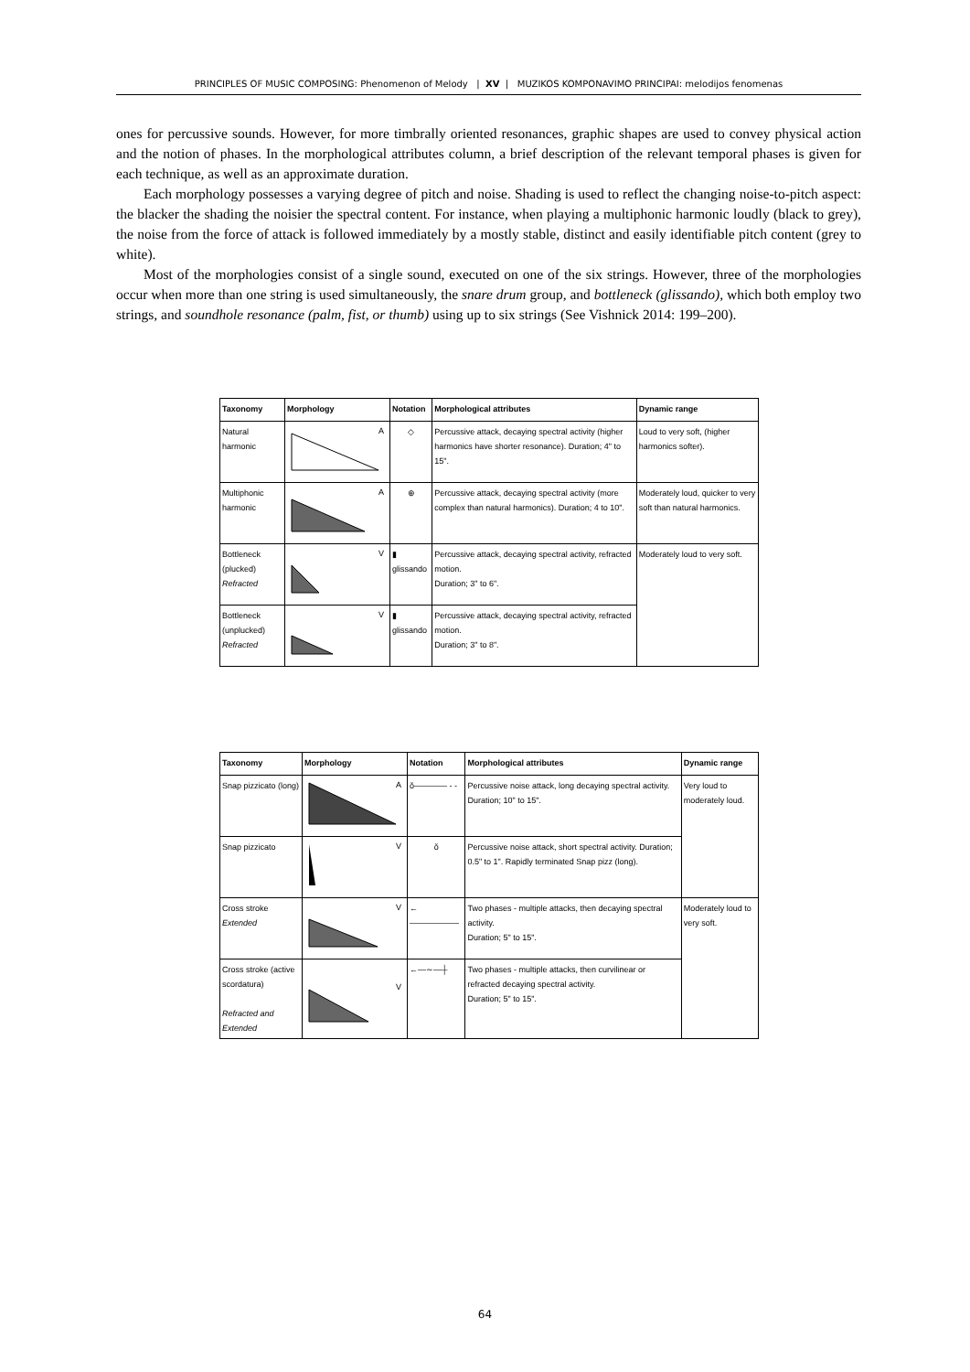PRINCIPLES OF MUSIC COMPOSING: Phenomenon of Melody | XV | MUZIKOS KOMPONAVIMO PRINCIPAI: melodijos fenomenas
ones for percussive sounds. However, for more timbrally oriented resonances, graphic shapes are used to convey physical action and the notion of phases. In the morphological attributes column, a brief description of the relevant temporal phases is given for each technique, as well as an approximate duration.
Each morphology possesses a varying degree of pitch and noise. Shading is used to reflect the changing noise-to-pitch aspect: the blacker the shading the noisier the spectral content. For instance, when playing a multiphonic harmonic loudly (black to grey), the noise from the force of attack is followed immediately by a mostly stable, distinct and easily identifiable pitch content (grey to white).
Most of the morphologies consist of a single sound, executed on one of the six strings. However, three of the morphologies occur when more than one string is used simultaneously, the snare drum group, and bottleneck (glissando), which both employ two strings, and soundhole resonance (palm, fist, or thumb) using up to six strings (See Vishnick 2014: 199–200).
| Taxonomy | Morphology | Notation | Morphological attributes | Dynamic range |
| --- | --- | --- | --- | --- |
| Natural harmonic | A | ◇ | Percussive attack, decaying spectral activity (higher harmonics have shorter resonance). Duration; 4" to 15". | Loud to very soft, (higher harmonics softer). |
| Multiphonic harmonic | A | ⊕ | Percussive attack, decaying spectral activity (more complex than natural harmonics). Duration; 4 to 10". | Moderately loud, quicker to very soft than natural harmonics. |
| Bottleneck (plucked) Refracted | V | ▮ glissando | Percussive attack, decaying spectral activity, refracted motion. Duration; 3" to 6". | Moderately loud to very soft. |
| Bottleneck (unplucked) Refracted | V | ▮ glissando | Percussive attack, decaying spectral activity, refracted motion. Duration; 3" to 8". | |
| Taxonomy | Morphology | Notation | Morphological attributes | Dynamic range |
| --- | --- | --- | --- | --- |
| Snap pizzicato (long) | A | ŏ———— - - | Percussive noise attack, long decaying spectral activity. Duration; 10" to 15". | Very loud to moderately loud. |
| Snap pizzicato | V | ŏ | Percussive noise attack, short spectral activity. Duration; 0.5" to 1". Rapidly terminated Snap pizz (long). | |
| Cross stroke Extended | V | ←—————— | Two phases - multiple attacks, then decaying spectral activity. Duration; 5" to 15". | Moderately loud to very soft. |
| Cross stroke (active scordatura) Refracted and Extended | V | ←—∼—┼ | Two phases - multiple attacks, then curvilinear or refracted decaying spectral activity. Duration; 5" to 15". | |
64